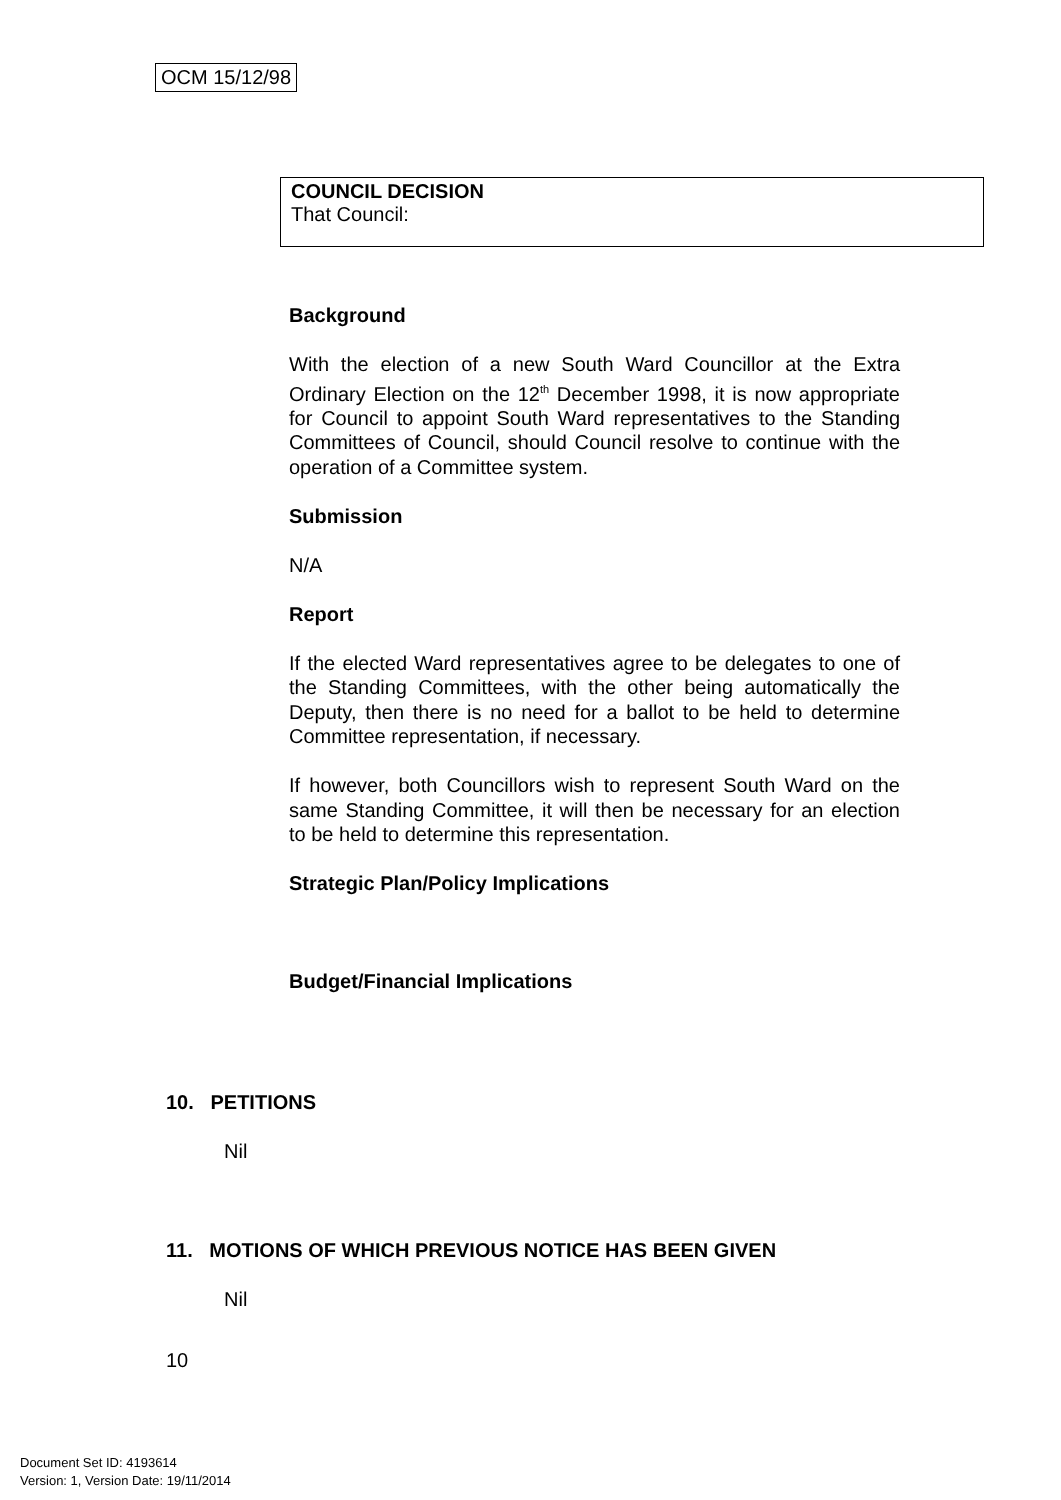OCM 15/12/98
COUNCIL DECISION
That Council:
Background
With the election of a new South Ward Councillor at the Extra Ordinary Election on the 12<sup>th</sup> December 1998, it is now appropriate for Council to appoint South Ward representatives to the Standing Committees of Council, should Council resolve to continue with the operation of a Committee system.
Submission
N/A
Report
If the elected Ward representatives agree to be delegates to one of the Standing Committees, with the other being automatically the Deputy, then there is no need for a ballot to be held to determine Committee representation, if necessary.
If however, both Councillors wish to represent South Ward on the same Standing Committee, it will then be necessary for an election to be held to determine this representation.
Strategic Plan/Policy Implications
Budget/Financial Implications
10. PETITIONS
Nil
11. MOTIONS OF WHICH PREVIOUS NOTICE HAS BEEN GIVEN
Nil
10
Document Set ID: 4193614
Version: 1, Version Date: 19/11/2014